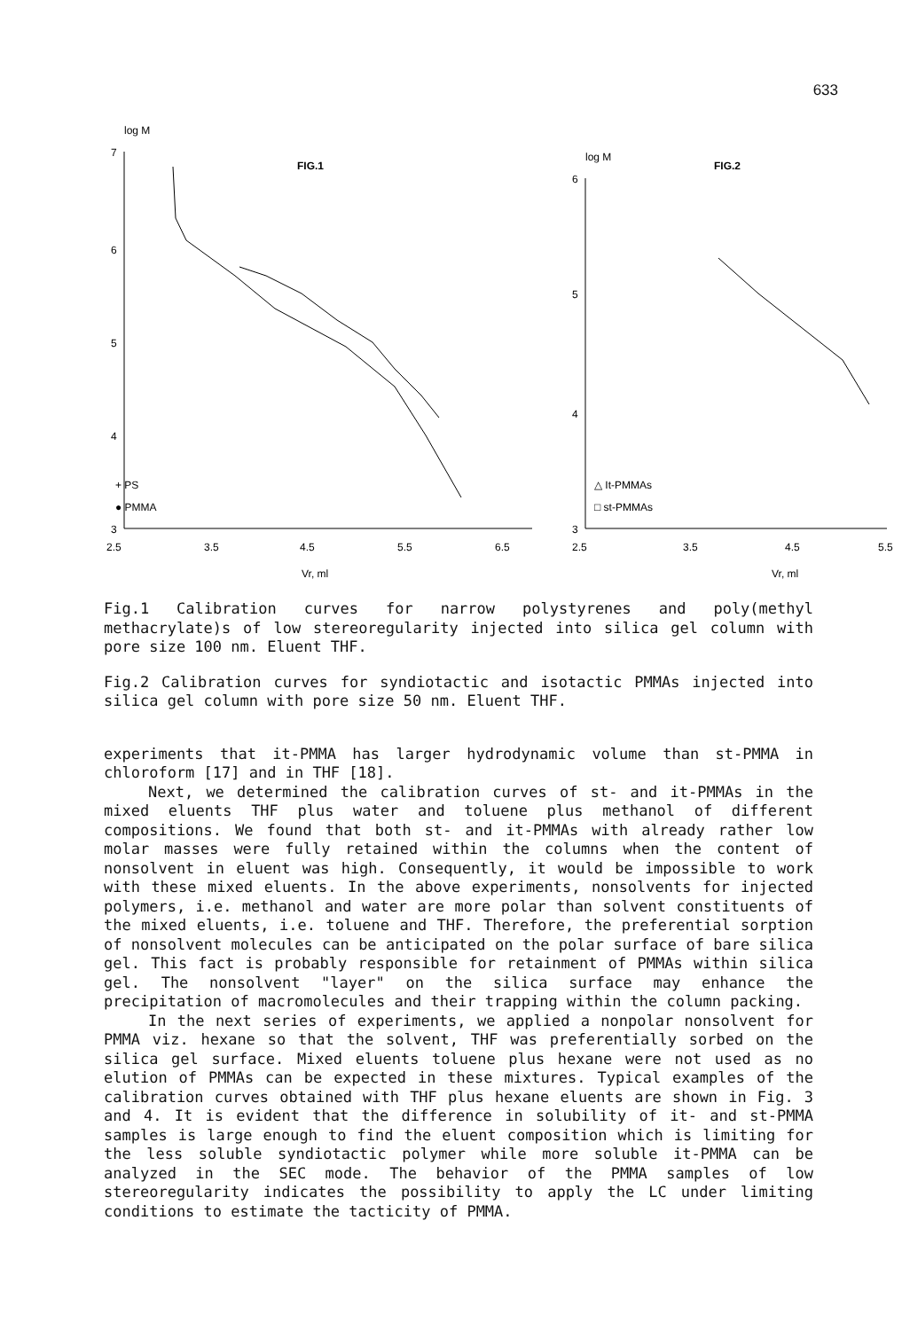633
log M
7
6
5
4
3
FIG.1
2.5
3.5
4.5
5.5
6.5
Vr, ml
+ PS
● PMMA
log M
6
5
4
3
FIG.2
2.5
3.5
4.5
5.5
Vr, ml
△ It-PMMAs
□ st-PMMAs
Fig.1 Calibration curves for narrow polystyrenes and poly(methyl methacrylate)s of low stereoregularity injected into silica gel column with pore size 100 nm. Eluent THF.
Fig.2 Calibration curves for syndiotactic and isotactic PMMAs injected into silica gel column with pore size 50 nm. Eluent THF.
experiments that it-PMMA has larger hydrodynamic volume than st-PMMA in chloroform [17] and in THF [18].
Next, we determined the calibration curves of st- and it-PMMAs in the mixed eluents THF plus water and toluene plus methanol of different compositions. We found that both st- and it-PMMAs with already rather low molar masses were fully retained within the columns when the content of nonsolvent in eluent was high. Consequently, it would be impossible to work with these mixed eluents. In the above experiments, nonsolvents for injected polymers, i.e. methanol and water are more polar than solvent constituents of the mixed eluents, i.e. toluene and THF. Therefore, the preferential sorption of nonsolvent molecules can be anticipated on the polar surface of bare silica gel. This fact is probably responsible for retainment of PMMAs within silica gel. The nonsolvent "layer" on the silica surface may enhance the precipitation of macromolecules and their trapping within the column packing.
In the next series of experiments, we applied a nonpolar nonsolvent for PMMA viz. hexane so that the solvent, THF was preferentially sorbed on the silica gel surface. Mixed eluents toluene plus hexane were not used as no elution of PMMAs can be expected in these mixtures. Typical examples of the calibration curves obtained with THF plus hexane eluents are shown in Fig. 3 and 4. It is evident that the difference in solubility of it- and st-PMMA samples is large enough to find the eluent composition which is limiting for the less soluble syndiotactic polymer while more soluble it-PMMA can be analyzed in the SEC mode. The behavior of the PMMA samples of low stereoregularity indicates the possibility to apply the LC under limiting conditions to estimate the tacticity of PMMA.